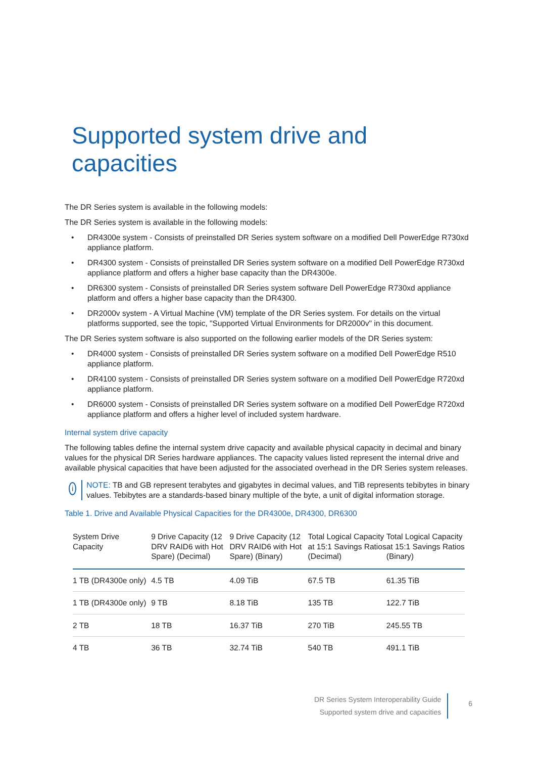Supported system drive and capacities
The DR Series system is available in the following models:
The DR Series system is available in the following models:
• DR4300e system - Consists of preinstalled DR Series system software on a modified Dell PowerEdge R730xd appliance platform.
• DR4300 system - Consists of preinstalled DR Series system software on a modified Dell PowerEdge R730xd appliance platform and offers a higher base capacity than the DR4300e.
• DR6300 system - Consists of preinstalled DR Series system software Dell PowerEdge R730xd appliance platform and offers a higher base capacity than the DR4300.
• DR2000v system - A Virtual Machine (VM) template of the DR Series system. For details on the virtual platforms supported, see the topic, "Supported Virtual Environments for DR2000v" in this document.
The DR Series system software is also supported on the following earlier models of the DR Series system:
• DR4000 system - Consists of preinstalled DR Series system software on a modified Dell PowerEdge R510 appliance platform.
• DR4100 system - Consists of preinstalled DR Series system software on a modified Dell PowerEdge R720xd appliance platform.
• DR6000 system - Consists of preinstalled DR Series system software on a modified Dell PowerEdge R720xd appliance platform and offers a higher level of included system hardware.
Internal system drive capacity
The following tables define the internal system drive capacity and available physical capacity in decimal and binary values for the physical DR Series hardware appliances. The capacity values listed represent the internal drive and available physical capacities that have been adjusted for the associated overhead in the DR Series system releases.
i
NOTE: TB and GB represent terabytes and gigabytes in decimal values, and TiB represents tebibytes in binary values. Tebibytes are a standards-based binary multiple of the byte, a unit of digital information storage.
Table 1. Drive and Available Physical Capacities for the DR4300e, DR4300, DR6300
| System Drive Capacity | 9 Drive Capacity (12 DRV RAID6 with Hot Spare) (Decimal) | 9 Drive Capacity (12 DRV RAID6 with Hot Spare) (Binary) | Total Logical Capacity at 15:1 Savings Ratios (Decimal) | Total Logical Capacity at 15:1 Savings Ratios (Binary) |
| --- | --- | --- | --- | --- |
| 1 TB (DR4300e only) | 4.5 TB | 4.09 TiB | 67.5 TB | 61.35 TiB |
| 1 TB (DR4300e only) | 9 TB | 8.18 TiB | 135 TB | 122.7 TiB |
| 2 TB | 18 TB | 16.37 TiB | 270 TiB | 245.55 TB |
| 4 TB | 36 TB | 32.74 TiB | 540 TB | 491.1 TiB |
DR Series System Interoperability Guide
Supported system drive and capacities
6